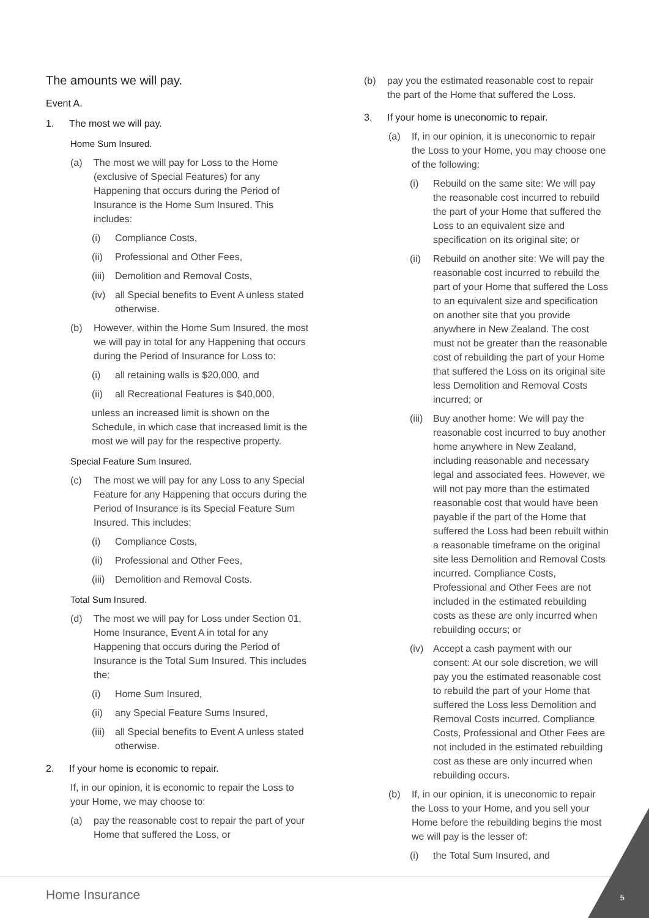The amounts we will pay.
Event A.
1. The most we will pay.
Home Sum Insured.
(a) The most we will pay for Loss to the Home (exclusive of Special Features) for any Happening that occurs during the Period of Insurance is the Home Sum Insured. This includes:
(i) Compliance Costs,
(ii) Professional and Other Fees,
(iii) Demolition and Removal Costs,
(iv) all Special benefits to Event A unless stated otherwise.
(b) However, within the Home Sum Insured, the most we will pay in total for any Happening that occurs during the Period of Insurance for Loss to:
(i) all retaining walls is $20,000, and
(ii) all Recreational Features is $40,000,
unless an increased limit is shown on the Schedule, in which case that increased limit is the most we will pay for the respective property.
Special Feature Sum Insured.
(c) The most we will pay for any Loss to any Special Feature for any Happening that occurs during the Period of Insurance is its Special Feature Sum Insured. This includes:
(i) Compliance Costs,
(ii) Professional and Other Fees,
(iii) Demolition and Removal Costs.
Total Sum Insured.
(d) The most we will pay for Loss under Section 01, Home Insurance, Event A in total for any Happening that occurs during the Period of Insurance is the Total Sum Insured. This includes the:
(i) Home Sum Insured,
(ii) any Special Feature Sums Insured,
(iii) all Special benefits to Event A unless stated otherwise.
2. If your home is economic to repair.
If, in our opinion, it is economic to repair the Loss to your Home, we may choose to:
(a) pay the reasonable cost to repair the part of your Home that suffered the Loss, or
(b) pay you the estimated reasonable cost to repair the part of the Home that suffered the Loss.
3. If your home is uneconomic to repair.
(a) If, in our opinion, it is uneconomic to repair the Loss to your Home, you may choose one of the following:
(i) Rebuild on the same site: We will pay the reasonable cost incurred to rebuild the part of your Home that suffered the Loss to an equivalent size and specification on its original site; or
(ii) Rebuild on another site: We will pay the reasonable cost incurred to rebuild the part of your Home that suffered the Loss to an equivalent size and specification on another site that you provide anywhere in New Zealand. The cost must not be greater than the reasonable cost of rebuilding the part of your Home that suffered the Loss on its original site less Demolition and Removal Costs incurred; or
(iii) Buy another home: We will pay the reasonable cost incurred to buy another home anywhere in New Zealand, including reasonable and necessary legal and associated fees. However, we will not pay more than the estimated reasonable cost that would have been payable if the part of the Home that suffered the Loss had been rebuilt within a reasonable timeframe on the original site less Demolition and Removal Costs incurred. Compliance Costs, Professional and Other Fees are not included in the estimated rebuilding costs as these are only incurred when rebuilding occurs; or
(iv) Accept a cash payment with our consent: At our sole discretion, we will pay you the estimated reasonable cost to rebuild the part of your Home that suffered the Loss less Demolition and Removal Costs incurred. Compliance Costs, Professional and Other Fees are not included in the estimated rebuilding cost as these are only incurred when rebuilding occurs.
(b) If, in our opinion, it is uneconomic to repair the Loss to your Home, and you sell your Home before the rebuilding begins the most we will pay is the lesser of:
(i) the Total Sum Insured, and
Home Insurance 5